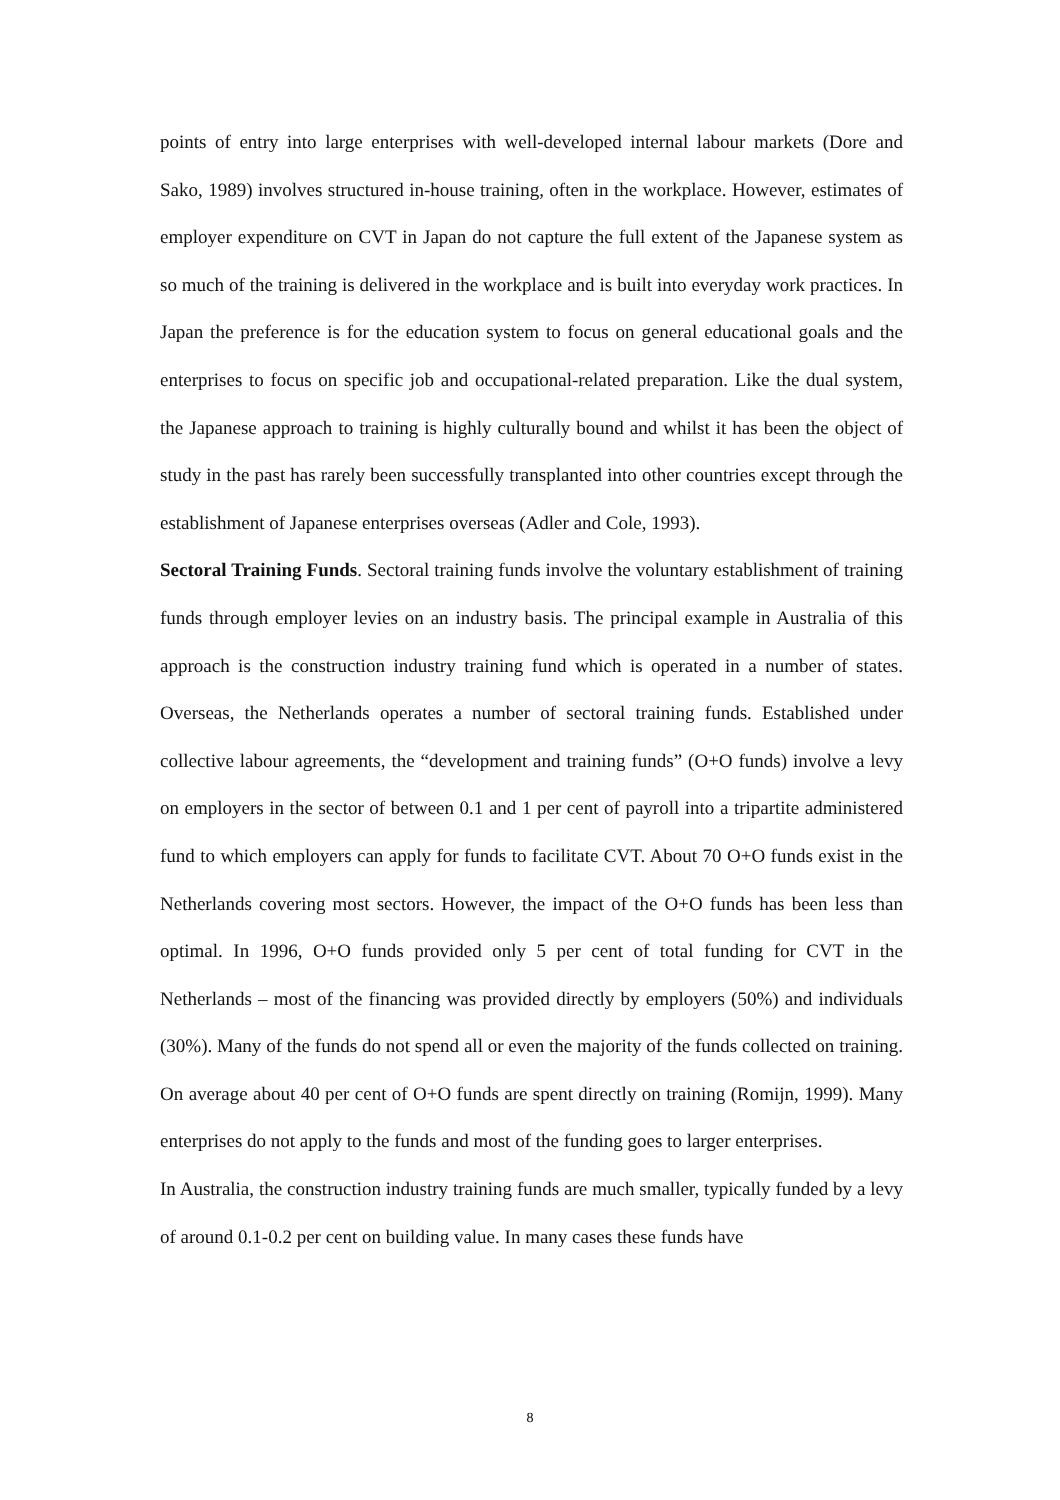points of entry into large enterprises with well-developed internal labour markets (Dore and Sako, 1989) involves structured in-house training, often in the workplace. However, estimates of employer expenditure on CVT in Japan do not capture the full extent of the Japanese system as so much of the training is delivered in the workplace and is built into everyday work practices. In Japan the preference is for the education system to focus on general educational goals and the enterprises to focus on specific job and occupational-related preparation. Like the dual system, the Japanese approach to training is highly culturally bound and whilst it has been the object of study in the past has rarely been successfully transplanted into other countries except through the establishment of Japanese enterprises overseas (Adler and Cole, 1993).
Sectoral Training Funds. Sectoral training funds involve the voluntary establishment of training funds through employer levies on an industry basis. The principal example in Australia of this approach is the construction industry training fund which is operated in a number of states. Overseas, the Netherlands operates a number of sectoral training funds. Established under collective labour agreements, the “development and training funds” (O+O funds) involve a levy on employers in the sector of between 0.1 and 1 per cent of payroll into a tripartite administered fund to which employers can apply for funds to facilitate CVT. About 70 O+O funds exist in the Netherlands covering most sectors. However, the impact of the O+O funds has been less than optimal. In 1996, O+O funds provided only 5 per cent of total funding for CVT in the Netherlands – most of the financing was provided directly by employers (50%) and individuals (30%). Many of the funds do not spend all or even the majority of the funds collected on training. On average about 40 per cent of O+O funds are spent directly on training (Romijn, 1999). Many enterprises do not apply to the funds and most of the funding goes to larger enterprises.
In Australia, the construction industry training funds are much smaller, typically funded by a levy of around 0.1-0.2 per cent on building value. In many cases these funds have
8